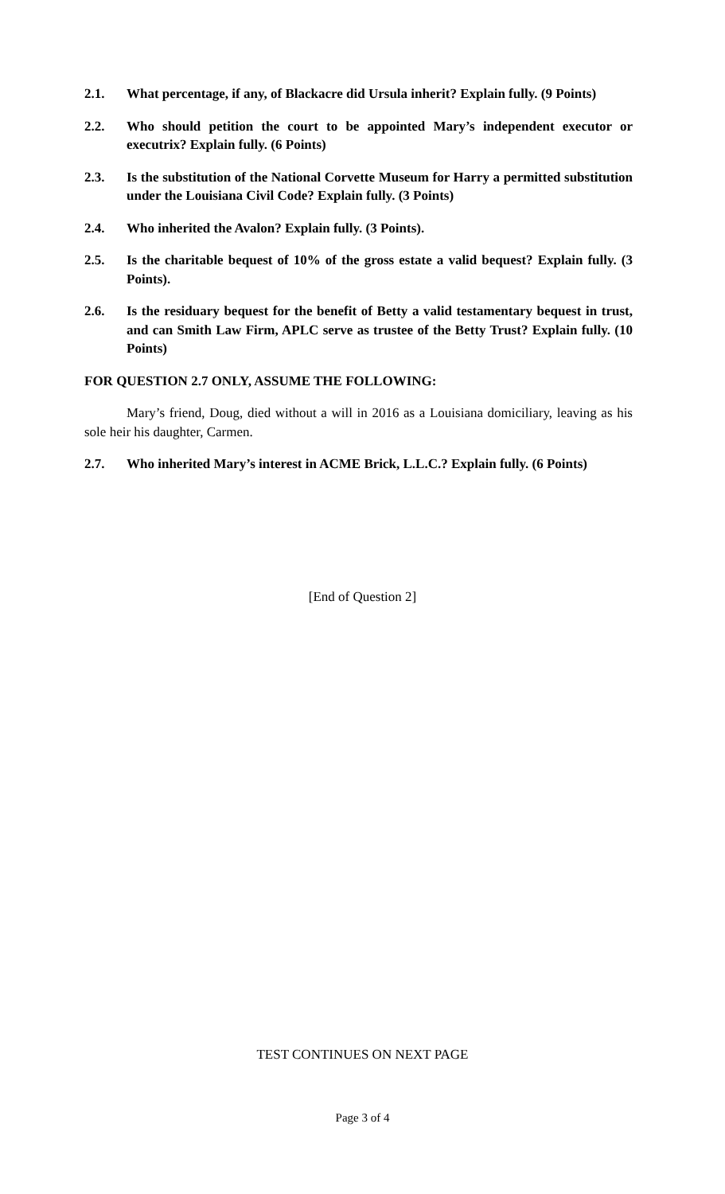2.1. What percentage, if any, of Blackacre did Ursula inherit? Explain fully. (9 Points)
2.2. Who should petition the court to be appointed Mary’s independent executor or executrix? Explain fully. (6 Points)
2.3. Is the substitution of the National Corvette Museum for Harry a permitted substitution under the Louisiana Civil Code? Explain fully. (3 Points)
2.4. Who inherited the Avalon? Explain fully. (3 Points).
2.5. Is the charitable bequest of 10% of the gross estate a valid bequest? Explain fully. (3 Points).
2.6. Is the residuary bequest for the benefit of Betty a valid testamentary bequest in trust, and can Smith Law Firm, APLC serve as trustee of the Betty Trust? Explain fully. (10 Points)
FOR QUESTION 2.7 ONLY, ASSUME THE FOLLOWING:
Mary’s friend, Doug, died without a will in 2016 as a Louisiana domiciliary, leaving as his sole heir his daughter, Carmen.
2.7. Who inherited Mary’s interest in ACME Brick, L.L.C.? Explain fully. (6 Points)
[End of Question 2]
TEST CONTINUES ON NEXT PAGE
Page 3 of 4